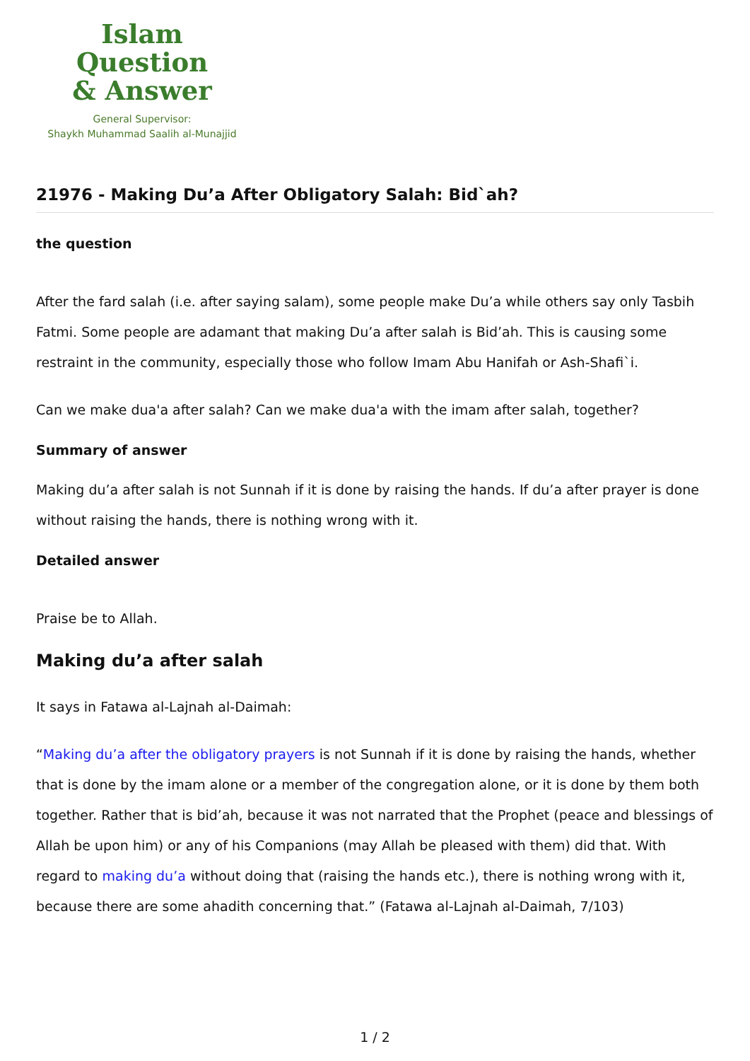Islam Question
& Answer
General Supervisor:
Shaykh Muhammad Saalih al-Munajjid
21976 - Making Du’a After Obligatory Salah: Bid`ah?
the question
After the fard salah (i.e. after saying salam), some people make Du’a while others say only Tasbih Fatmi. Some people are adamant that making Du’a after salah is Bid’ah. This is causing some restraint in the community, especially those who follow Imam Abu Hanifah or Ash-Shafi`i.
Can we make dua'a after salah? Can we make dua'a with the imam after salah, together?
Summary of answer
Making du’a after salah is not Sunnah if it is done by raising the hands. If du’a after prayer is done without raising the hands, there is nothing wrong with it.
Detailed answer
Praise be to Allah.
Making du’a after salah
It says in Fatawa al-Lajnah al-Daimah:
“Making du’a after the obligatory prayers is not Sunnah if it is done by raising the hands, whether that is done by the imam alone or a member of the congregation alone, or it is done by them both together. Rather that is bid’ah, because it was not narrated that the Prophet (peace and blessings of Allah be upon him) or any of his Companions (may Allah be pleased with them) did that. With regard to making du’a without doing that (raising the hands etc.), there is nothing wrong with it, because there are some ahadith concerning that.” (Fatawa al-Lajnah al-Daimah, 7/103)
1 / 2